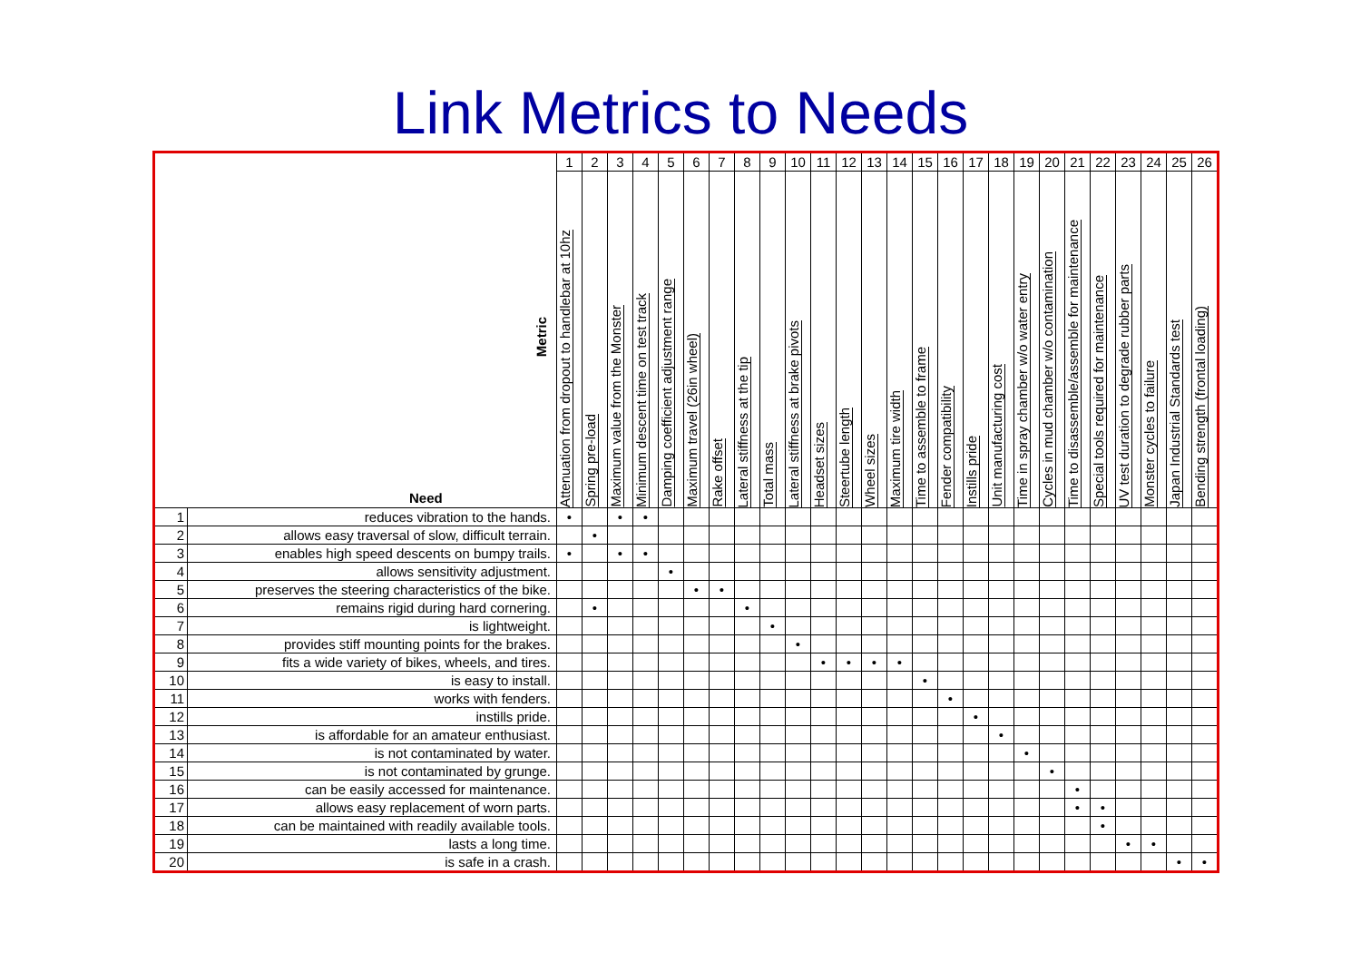Link Metrics to Needs
| Metric Need | | 1 | 2 | 3 | 4 | 5 | 6 | 7 | 8 | 9 | 10 | 11 | 12 | 13 | 14 | 15 | 16 | 17 | 18 | 19 | 20 | 21 | 22 | 23 | 24 | 25 | 26 |
| | | Attenuation from dropout to handlebar at 10hz | Spring pre-load | Maximum value from the Monster | Minimum descent time on test track | Damping coefficient adjustment range | Maximum travel (26in wheel) | Rake offset | Lateral stiffness at the tip | Total mass | Lateral stiffness at brake pivots | Headset sizes | Steertube length | Wheel sizes | Maximum tire width | Time to assemble to frame | Fender compatibility | Instills pride | Unit manufacturing cost | Time in spray chamber w/o water entry | Cycles in mud chamber w/o contamination | Time to disassemble/assemble for maintenance | Special tools required for maintenance | UV test duration to degrade rubber parts | Monster cycles to failure | Japan Industrial Standards test | Bending strength (frontal loading) |
| 1 | reduces vibration to the hands. | • | | • | • | | | | | | | | | | | | | | | | | | | | | | |
| 2 | allows easy traversal of slow, difficult terrain. | | • | | | | | | | | | | | | | | | | | | | | | | | | |
| 3 | enables high speed descents on bumpy trails. | • | | • | • | | | | | | | | | | | | | | | | | | | | | | |
| 4 | allows sensitivity adjustment. | | | | | • | | | | | | | | | | | | | | | | | | | | | |
| 5 | preserves the steering characteristics of the bike. | | | | | | • | • | | | | | | | | | | | | | | | | | | | |
| 6 | remains rigid during hard cornering. | | • | | | | | | • | | | | | | | | | | | | | | | | | | |
| 7 | is lightweight. | | | | | | | | | • | | | | | | | | | | | | | | | | | |
| 8 | provides stiff mounting points for the brakes. | | | | | | | | | | • | | | | | | | | | | | | | | | | |
| 9 | fits a wide variety of bikes, wheels, and tires. | | | | | | | | | | | • | • | • | • | | | | | | | | | | | | |
| 10 | is easy to install. | | | | | | | | | | | | | | | • | | | | | | | | | | | |
| 11 | works with fenders. | | | | | | | | | | | | | | | | • | | | | | | | | | | |
| 12 | instills pride. | | | | | | | | | | | | | | | | | • | | | | | | | | | |
| 13 | is affordable for an amateur enthusiast. | | | | | | | | | | | | | | | | | | • | | | | | | | | |
| 14 | is not contaminated by water. | | | | | | | | | | | | | | | | | | | • | | | | | | | |
| 15 | is not contaminated by grunge. | | | | | | | | | | | | | | | | | | | | • | | | | | | |
| 16 | can be easily accessed for maintenance. | | | | | | | | | | | | | | | | | | | | | • | | | | | |
| 17 | allows easy replacement of worn parts. | | | | | | | | | | | | | | | | | | | | | • | • | | | | |
| 18 | can be maintained with readily available tools. | | | | | | | | | | | | | | | | | | | | | | • | | | | |
| 19 | lasts a long time. | | | | | | | | | | | | | | | | | | | | | | | • | • | | |
| 20 | is safe in a crash. | | | | | | | | | | | | | | | | | | | | | | | | | • | • |